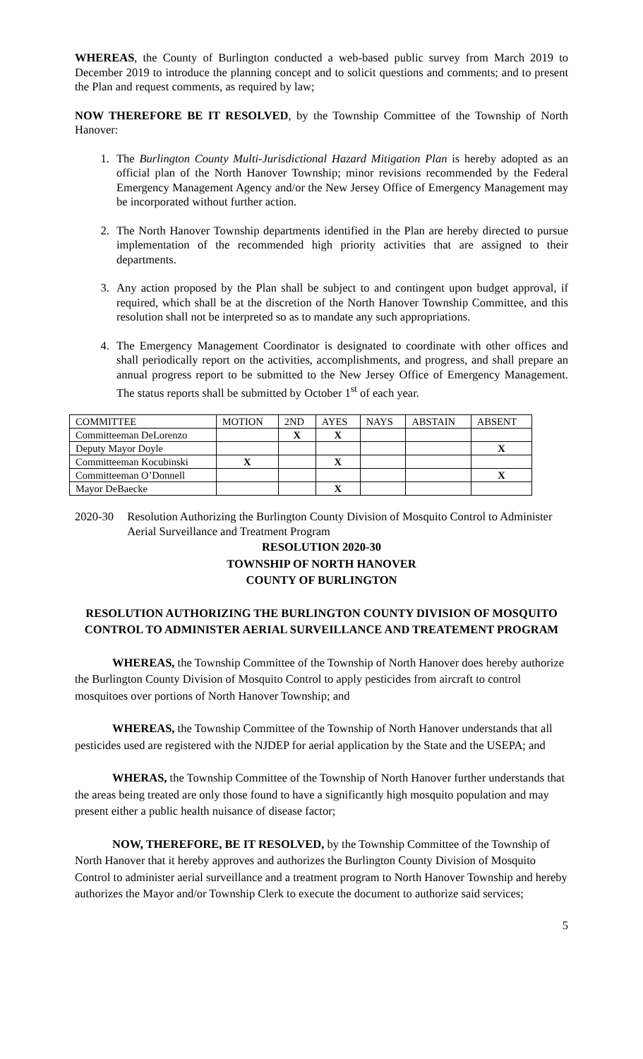WHEREAS, the County of Burlington conducted a web-based public survey from March 2019 to December 2019 to introduce the planning concept and to solicit questions and comments; and to present the Plan and request comments, as required by law;
NOW THEREFORE BE IT RESOLVED, by the Township Committee of the Township of North Hanover:
1. The Burlington County Multi-Jurisdictional Hazard Mitigation Plan is hereby adopted as an official plan of the North Hanover Township; minor revisions recommended by the Federal Emergency Management Agency and/or the New Jersey Office of Emergency Management may be incorporated without further action.
2. The North Hanover Township departments identified in the Plan are hereby directed to pursue implementation of the recommended high priority activities that are assigned to their departments.
3. Any action proposed by the Plan shall be subject to and contingent upon budget approval, if required, which shall be at the discretion of the North Hanover Township Committee, and this resolution shall not be interpreted so as to mandate any such appropriations.
4. The Emergency Management Coordinator is designated to coordinate with other offices and shall periodically report on the activities, accomplishments, and progress, and shall prepare an annual progress report to be submitted to the New Jersey Office of Emergency Management. The status reports shall be submitted by October 1<sup>st</sup> of each year.
| COMMITTEE | MOTION | 2ND | AYES | NAYS | ABSTAIN | ABSENT |
| --- | --- | --- | --- | --- | --- | --- |
| Committeeman DeLorenzo | | X | X | | | |
| Deputy Mayor Doyle | | | | | | X |
| Committeeman Kocubinski | X | | X | | | |
| Committeeman O’Donnell | | | | | | X |
| Mayor DeBaecke | | | X | | | |
2020-30 Resolution Authorizing the Burlington County Division of Mosquito Control to Administer Aerial Surveillance and Treatment Program
RESOLUTION 2020-30
TOWNSHIP OF NORTH HANOVER
COUNTY OF BURLINGTON
RESOLUTION AUTHORIZING THE BURLINGTON COUNTY DIVISION OF MOSQUITO CONTROL TO ADMINISTER AERIAL SURVEILLANCE AND TREATEMENT PROGRAM
WHEREAS, the Township Committee of the Township of North Hanover does hereby authorize the Burlington County Division of Mosquito Control to apply pesticides from aircraft to control mosquitoes over portions of North Hanover Township; and
WHEREAS, the Township Committee of the Township of North Hanover understands that all pesticides used are registered with the NJDEP for aerial application by the State and the USEPA; and
WHERAS, the Township Committee of the Township of North Hanover further understands that the areas being treated are only those found to have a significantly high mosquito population and may present either a public health nuisance of disease factor;
NOW, THEREFORE, BE IT RESOLVED, by the Township Committee of the Township of North Hanover that it hereby approves and authorizes the Burlington County Division of Mosquito Control to administer aerial surveillance and a treatment program to North Hanover Township and hereby authorizes the Mayor and/or Township Clerk to execute the document to authorize said services;
5